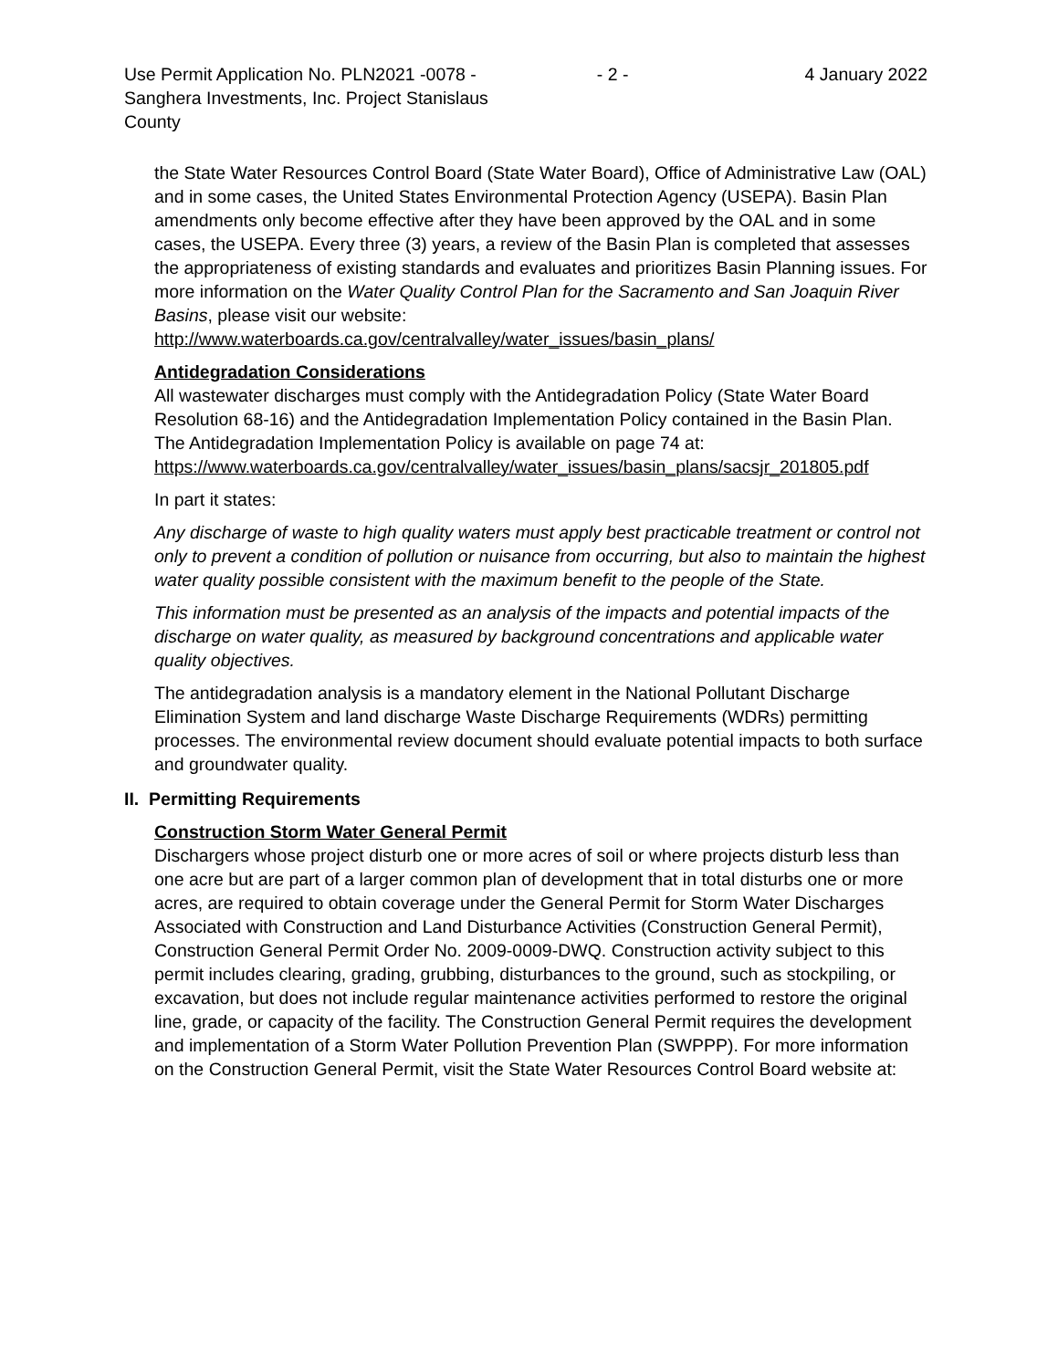Use Permit Application No. PLN2021 -0078 - Sanghera Investments, Inc. Project Stanislaus County
- 2 - 4 January 2022
the State Water Resources Control Board (State Water Board), Office of Administrative Law (OAL) and in some cases, the United States Environmental Protection Agency (USEPA). Basin Plan amendments only become effective after they have been approved by the OAL and in some cases, the USEPA. Every three (3) years, a review of the Basin Plan is completed that assesses the appropriateness of existing standards and evaluates and prioritizes Basin Planning issues. For more information on the Water Quality Control Plan for the Sacramento and San Joaquin River Basins, please visit our website:
http://www.waterboards.ca.gov/centralvalley/water_issues/basin_plans/
Antidegradation Considerations
All wastewater discharges must comply with the Antidegradation Policy (State Water Board Resolution 68-16) and the Antidegradation Implementation Policy contained in the Basin Plan. The Antidegradation Implementation Policy is available on page 74 at:
https://www.waterboards.ca.gov/centralvalley/water_issues/basin_plans/sacsjr_201805.pdf
In part it states:
Any discharge of waste to high quality waters must apply best practicable treatment or control not only to prevent a condition of pollution or nuisance from occurring, but also to maintain the highest water quality possible consistent with the maximum benefit to the people of the State.
This information must be presented as an analysis of the impacts and potential impacts of the discharge on water quality, as measured by background concentrations and applicable water quality objectives.
The antidegradation analysis is a mandatory element in the National Pollutant Discharge Elimination System and land discharge Waste Discharge Requirements (WDRs) permitting processes. The environmental review document should evaluate potential impacts to both surface and groundwater quality.
II. Permitting Requirements
Construction Storm Water General Permit
Dischargers whose project disturb one or more acres of soil or where projects disturb less than one acre but are part of a larger common plan of development that in total disturbs one or more acres, are required to obtain coverage under the General Permit for Storm Water Discharges Associated with Construction and Land Disturbance Activities (Construction General Permit), Construction General Permit Order No. 2009-0009-DWQ. Construction activity subject to this permit includes clearing, grading, grubbing, disturbances to the ground, such as stockpiling, or excavation, but does not include regular maintenance activities performed to restore the original line, grade, or capacity of the facility. The Construction General Permit requires the development and implementation of a Storm Water Pollution Prevention Plan (SWPPP). For more information on the Construction General Permit, visit the State Water Resources Control Board website at: